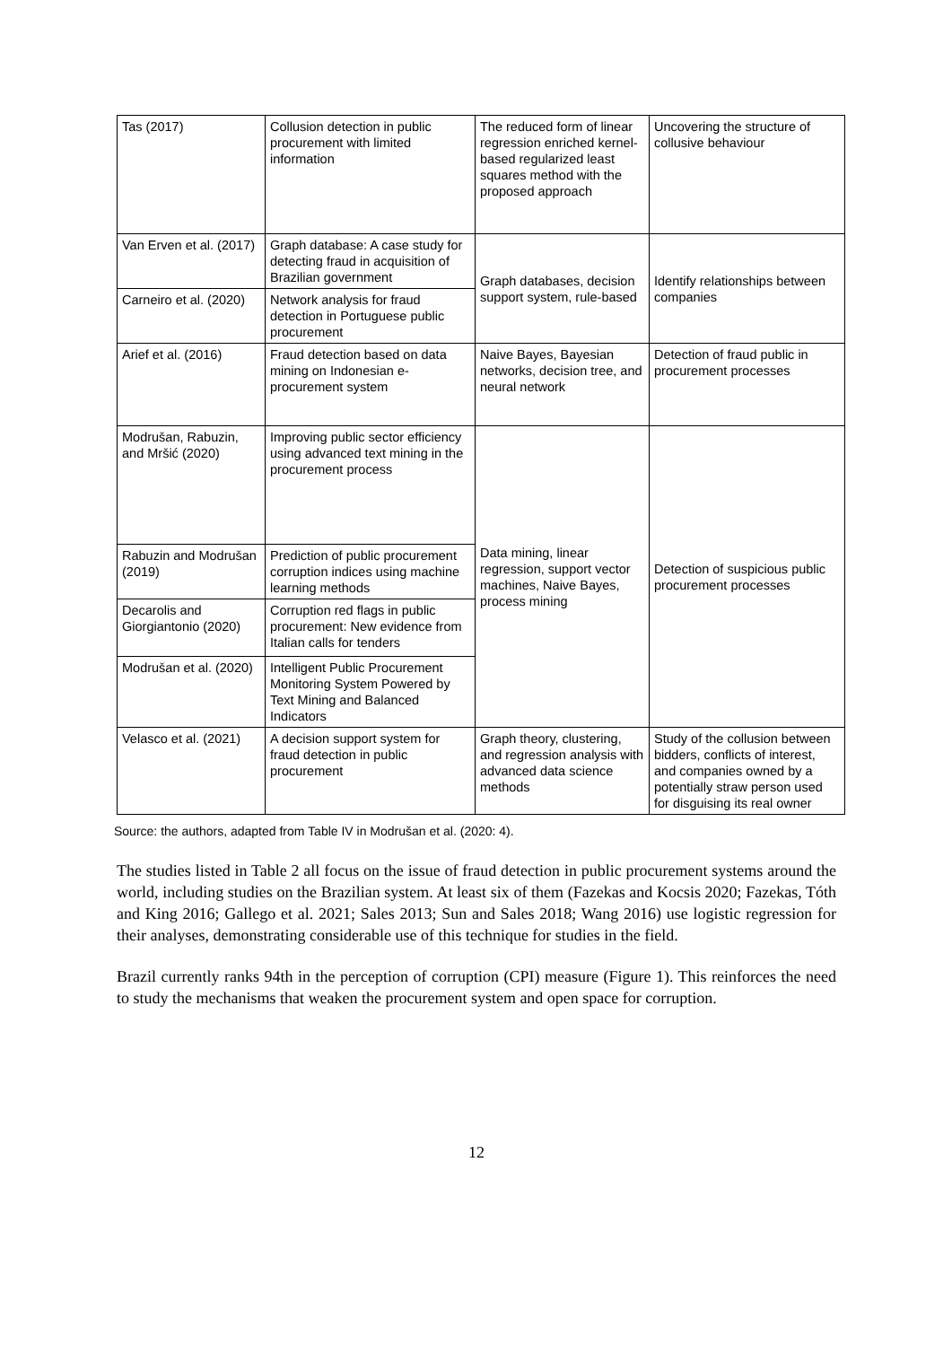| Tas (2017) | Collusion detection in public procurement with limited information | The reduced form of linear regression enriched kernel-based regularized least squares method with the proposed approach | Uncovering the structure of collusive behaviour |
| Van Erven et al. (2017) | Graph database: A case study for detecting fraud in acquisition of Brazilian government | Graph databases, decision support system, rule-based | Identify relationships between companies |
| Carneiro et al. (2020) | Network analysis for fraud detection in Portuguese public procurement | | |
| Arief et al. (2016) | Fraud detection based on data mining on Indonesian e-procurement system | Naive Bayes, Bayesian networks, decision tree, and neural network | Detection of fraud public in procurement processes |
| Modrušan, Rabuzin, and Mršić (2020) | Improving public sector efficiency using advanced text mining in the procurement process | Data mining, linear regression, support vector machines, Naive Bayes, process mining | Detection of suspicious public procurement processes |
| Rabuzin and Modrušan (2019) | Prediction of public procurement corruption indices using machine learning methods | | |
| Decarolis and Giorgiantonio (2020) | Corruption red flags in public procurement: New evidence from Italian calls for tenders | | |
| Modrušan et al. (2020) | Intelligent Public Procurement Monitoring System Powered by Text Mining and Balanced Indicators | | |
| Velasco et al. (2021) | A decision support system for fraud detection in public procurement | Graph theory, clustering, and regression analysis with advanced data science methods | Study of the collusion between bidders, conflicts of interest, and companies owned by a potentially straw person used for disguising its real owner |
Source: the authors, adapted from Table IV in Modrušan et al. (2020: 4).
The studies listed in Table 2 all focus on the issue of fraud detection in public procurement systems around the world, including studies on the Brazilian system. At least six of them (Fazekas and Kocsis 2020; Fazekas, Tóth and King 2016; Gallego et al. 2021; Sales 2013; Sun and Sales 2018; Wang 2016) use logistic regression for their analyses, demonstrating considerable use of this technique for studies in the field.
Brazil currently ranks 94th in the perception of corruption (CPI) measure (Figure 1). This reinforces the need to study the mechanisms that weaken the procurement system and open space for corruption.
12